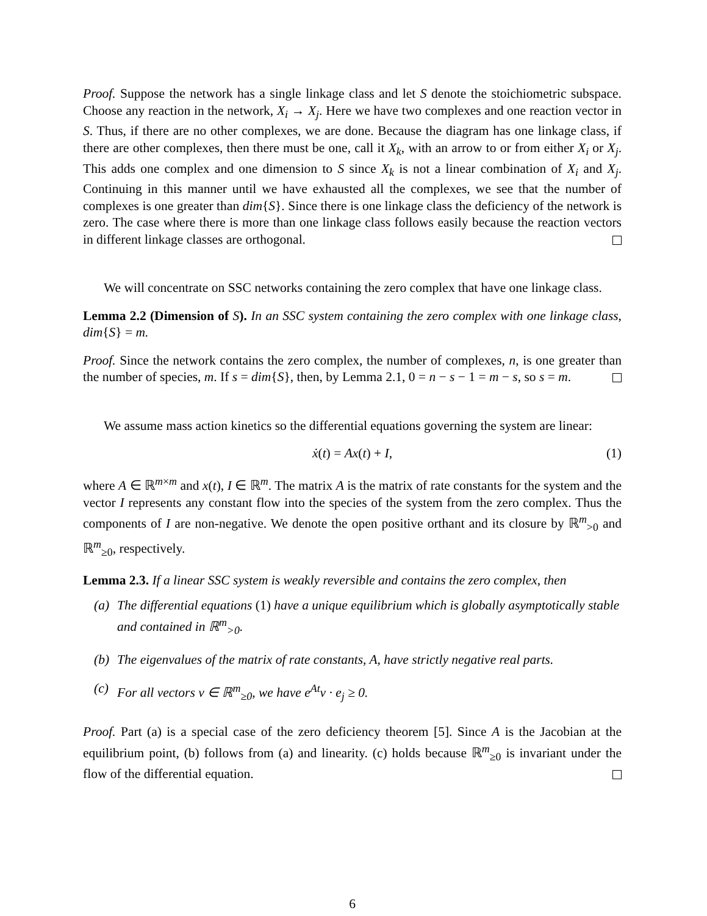Proof. Suppose the network has a single linkage class and let S denote the stoichiometric subspace. Choose any reaction in the network, X<sub>i</sub> → X<sub>j</sub>. Here we have two complexes and one reaction vector in S. Thus, if there are no other complexes, we are done. Because the diagram has one linkage class, if there are other complexes, then there must be one, call it X<sub>k</sub>, with an arrow to or from either X<sub>i</sub> or X<sub>j</sub>. This adds one complex and one dimension to S since X<sub>k</sub> is not a linear combination of X<sub>i</sub> and X<sub>j</sub>. Continuing in this manner until we have exhausted all the complexes, we see that the number of complexes is one greater than dim{S}. Since there is one linkage class the deficiency of the network is zero. The case where there is more than one linkage class follows easily because the reaction vectors in different linkage classes are orthogonal.
We will concentrate on SSC networks containing the zero complex that have one linkage class.
Lemma 2.2 (Dimension of S). In an SSC system containing the zero complex with one linkage class, dim{S} = m.
Proof. Since the network contains the zero complex, the number of complexes, n, is one greater than the number of species, m. If s = dim{S}, then, by Lemma 2.1, 0 = n − s − 1 = m − s, so s = m.
We assume mass action kinetics so the differential equations governing the system are linear:
ẋ(t) = Ax(t) + I, (1)
where A ∈ ℝ<sup>m×m</sup> and x(t), I ∈ ℝ<sup>m</sup>. The matrix A is the matrix of rate constants for the system and the vector I represents any constant flow into the species of the system from the zero complex. Thus the components of I are non-negative. We denote the open positive orthant and its closure by ℝ<sup>m</sup><sub>>0</sub> and ℝ<sup>m</sup><sub>≥0</sub>, respectively.
Lemma 2.3. If a linear SSC system is weakly reversible and contains the zero complex, then
(a) The differential equations (1) have a unique equilibrium which is globally asymptotically stable and contained in ℝ<sup>m</sup><sub>>0</sub>.
(b) The eigenvalues of the matrix of rate constants, A, have strictly negative real parts.
(c) For all vectors v ∈ ℝ<sup>m</sup><sub>≥0</sub>, we have e<sup>At</sup>v · e<sub>j</sub> ≥ 0.
Proof. Part (a) is a special case of the zero deficiency theorem [5]. Since A is the Jacobian at the equilibrium point, (b) follows from (a) and linearity. (c) holds because ℝ<sup>m</sup><sub>≥0</sub> is invariant under the flow of the differential equation.
6